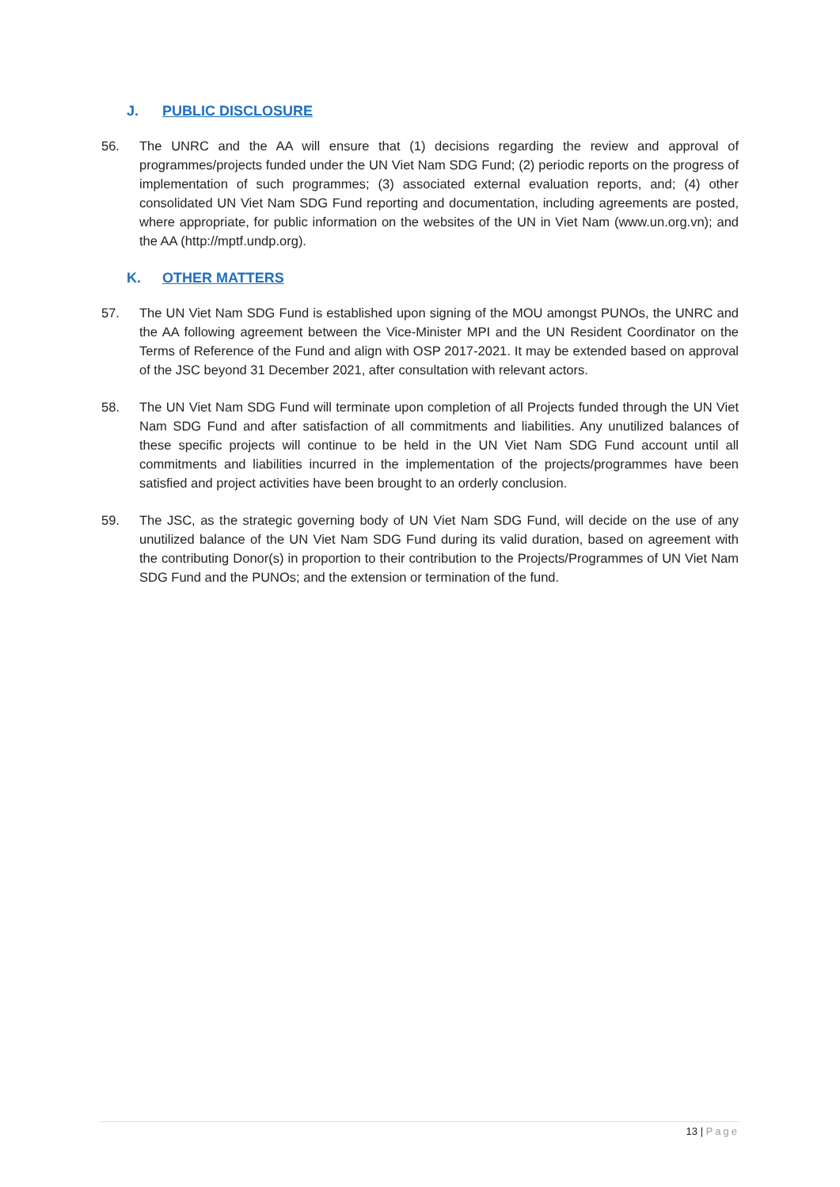J. PUBLIC DISCLOSURE
56. The UNRC and the AA will ensure that (1) decisions regarding the review and approval of programmes/projects funded under the UN Viet Nam SDG Fund; (2) periodic reports on the progress of implementation of such programmes; (3) associated external evaluation reports, and; (4) other consolidated UN Viet Nam SDG Fund reporting and documentation, including agreements are posted, where appropriate, for public information on the websites of the UN in Viet Nam (www.un.org.vn); and the AA (http://mptf.undp.org).
K. OTHER MATTERS
57. The UN Viet Nam SDG Fund is established upon signing of the MOU amongst PUNOs, the UNRC and the AA following agreement between the Vice-Minister MPI and the UN Resident Coordinator on the Terms of Reference of the Fund and align with OSP 2017-2021. It may be extended based on approval of the JSC beyond 31 December 2021, after consultation with relevant actors.
58. The UN Viet Nam SDG Fund will terminate upon completion of all Projects funded through the UN Viet Nam SDG Fund and after satisfaction of all commitments and liabilities. Any unutilized balances of these specific projects will continue to be held in the UN Viet Nam SDG Fund account until all commitments and liabilities incurred in the implementation of the projects/programmes have been satisfied and project activities have been brought to an orderly conclusion.
59. The JSC, as the strategic governing body of UN Viet Nam SDG Fund, will decide on the use of any unutilized balance of the UN Viet Nam SDG Fund during its valid duration, based on agreement with the contributing Donor(s) in proportion to their contribution to the Projects/Programmes of UN Viet Nam SDG Fund and the PUNOs; and the extension or termination of the fund.
13 | Page